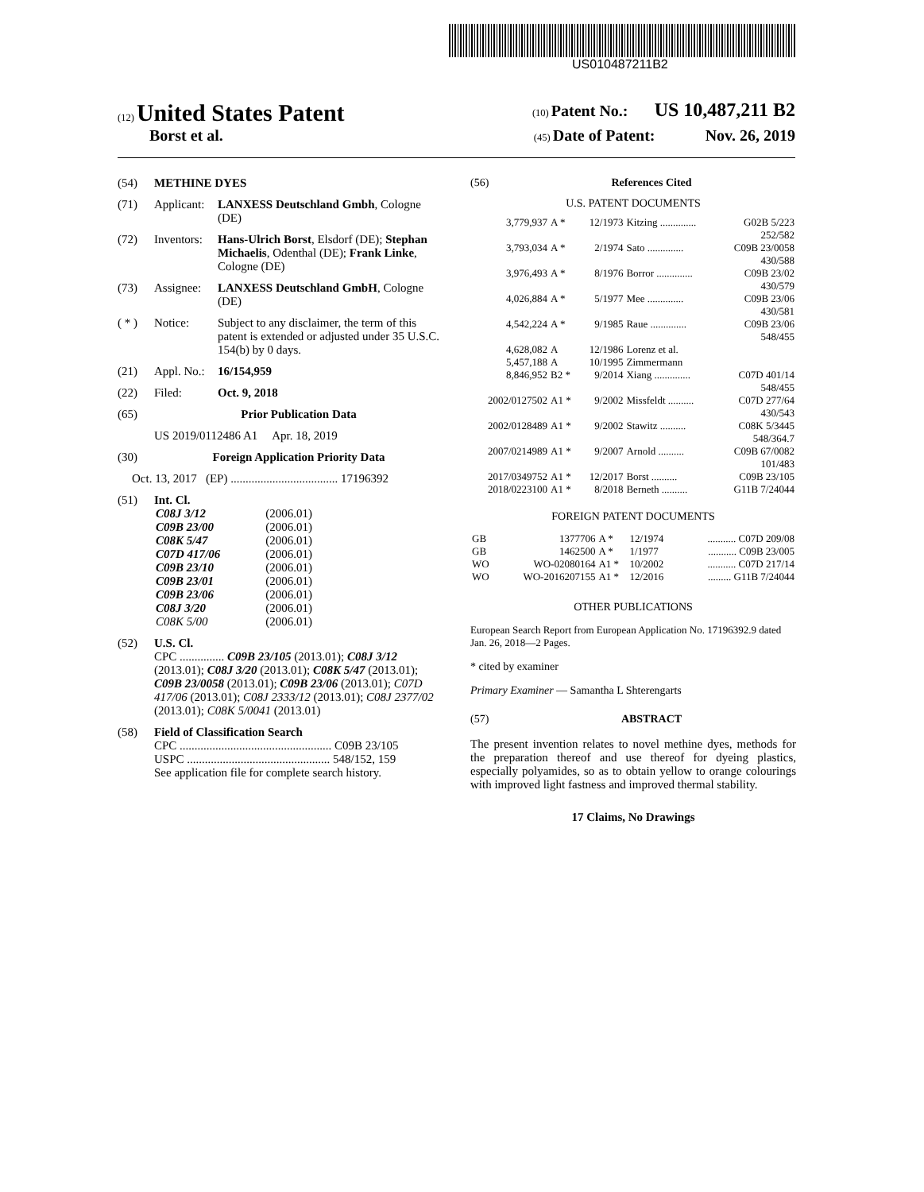US010487211B2
(12) United States Patent
(10) Patent No.: US 10,487,211 B2
Borst et al.
(45) Date of Patent: Nov. 26, 2019
(54) METHINE DYES
(71) Applicant: LANXESS Deutschland Gmbh, Cologne (DE)
(72) Inventors: Hans-Ulrich Borst, Elsdorf (DE); Stephan Michaelis, Odenthal (DE); Frank Linke, Cologne (DE)
(73) Assignee: LANXESS Deutschland GmbH, Cologne (DE)
( * ) Notice: Subject to any disclaimer, the term of this patent is extended or adjusted under 35 U.S.C. 154(b) by 0 days.
(21) Appl. No.: 16/154,959
(22) Filed: Oct. 9, 2018
(65) Prior Publication Data
US 2019/0112486 A1 Apr. 18, 2019
(30) Foreign Application Priority Data
Oct. 13, 2017 (EP) .................................... 17196392
(51) Int. Cl.
| C08J 3/12 | (2006.01) |
| C09B 23/00 | (2006.01) |
| C08K 5/47 | (2006.01) |
| C07D 417/06 | (2006.01) |
| C09B 23/10 | (2006.01) |
| C09B 23/01 | (2006.01) |
| C09B 23/06 | (2006.01) |
| C08J 3/20 | (2006.01) |
| C08K 5/00 | (2006.01) |
(52) U.S. Cl.
CPC ............... C09B 23/105 (2013.01); C08J 3/12 (2013.01); C08J 3/20 (2013.01); C08K 5/47 (2013.01); C09B 23/0058 (2013.01); C09B 23/06 (2013.01); C07D 417/06 (2013.01); C08J 2333/12 (2013.01); C08J 2377/02 (2013.01); C08K 5/0041 (2013.01)
(58) Field of Classification Search
CPC ................................................... C09B 23/105
USPC ................................................ 548/152, 159
See application file for complete search history.
(56) References Cited
U.S. PATENT DOCUMENTS
| 3,779,937 | A * | 12/1973 | Kitzing .............. | G02B 5/223 252/582 |
| 3,793,034 | A * | 2/1974 | Sato .............. | C09B 23/0058 430/588 |
| 3,976,493 | A * | 8/1976 | Borror .............. | C09B 23/02 430/579 |
| 4,026,884 | A * | 5/1977 | Mee .............. | C09B 23/06 430/581 |
| 4,542,224 | A * | 9/1985 | Raue .............. | C09B 23/06 548/455 |
| 4,628,082 | A | 12/1986 | Lorenz et al. | |
| 5,457,188 | A | 10/1995 | Zimmermann | |
| 8,846,952 | B2 * | 9/2014 | Xiang .............. | C07D 401/14 548/455 |
| 2002/0127502 | A1 * | 9/2002 | Missfeldt .......... | C07D 277/64 430/543 |
| 2002/0128489 | A1 * | 9/2002 | Stawitz .......... | C08K 5/3445 548/364.7 |
| 2007/0214989 | A1 * | 9/2007 | Arnold .......... | C09B 67/0082 101/483 |
| 2017/0349752 | A1 * | 12/2017 | Borst .......... | C09B 23/105 |
| 2018/0223100 | A1 * | 8/2018 | Berneth .......... | G11B 7/24044 |
FOREIGN PATENT DOCUMENTS
| GB | 1377706 | A * | 12/1974 | ........... C07D 209/08 |
| GB | 1462500 | A * | 1/1977 | ........... C09B 23/005 |
| WO | WO-02080164 | A1 * | 10/2002 | ........... C07D 217/14 |
| WO | WO-2016207155 | A1 * | 12/2016 | ......... G11B 7/24044 |
OTHER PUBLICATIONS
European Search Report from European Application No. 17196392.9 dated Jan. 26, 2018—2 Pages.
* cited by examiner
Primary Examiner — Samantha L Shterengarts
(57) ABSTRACT
The present invention relates to novel methine dyes, methods for the preparation thereof and use thereof for dyeing plastics, especially polyamides, so as to obtain yellow to orange colourings with improved light fastness and improved thermal stability.
17 Claims, No Drawings